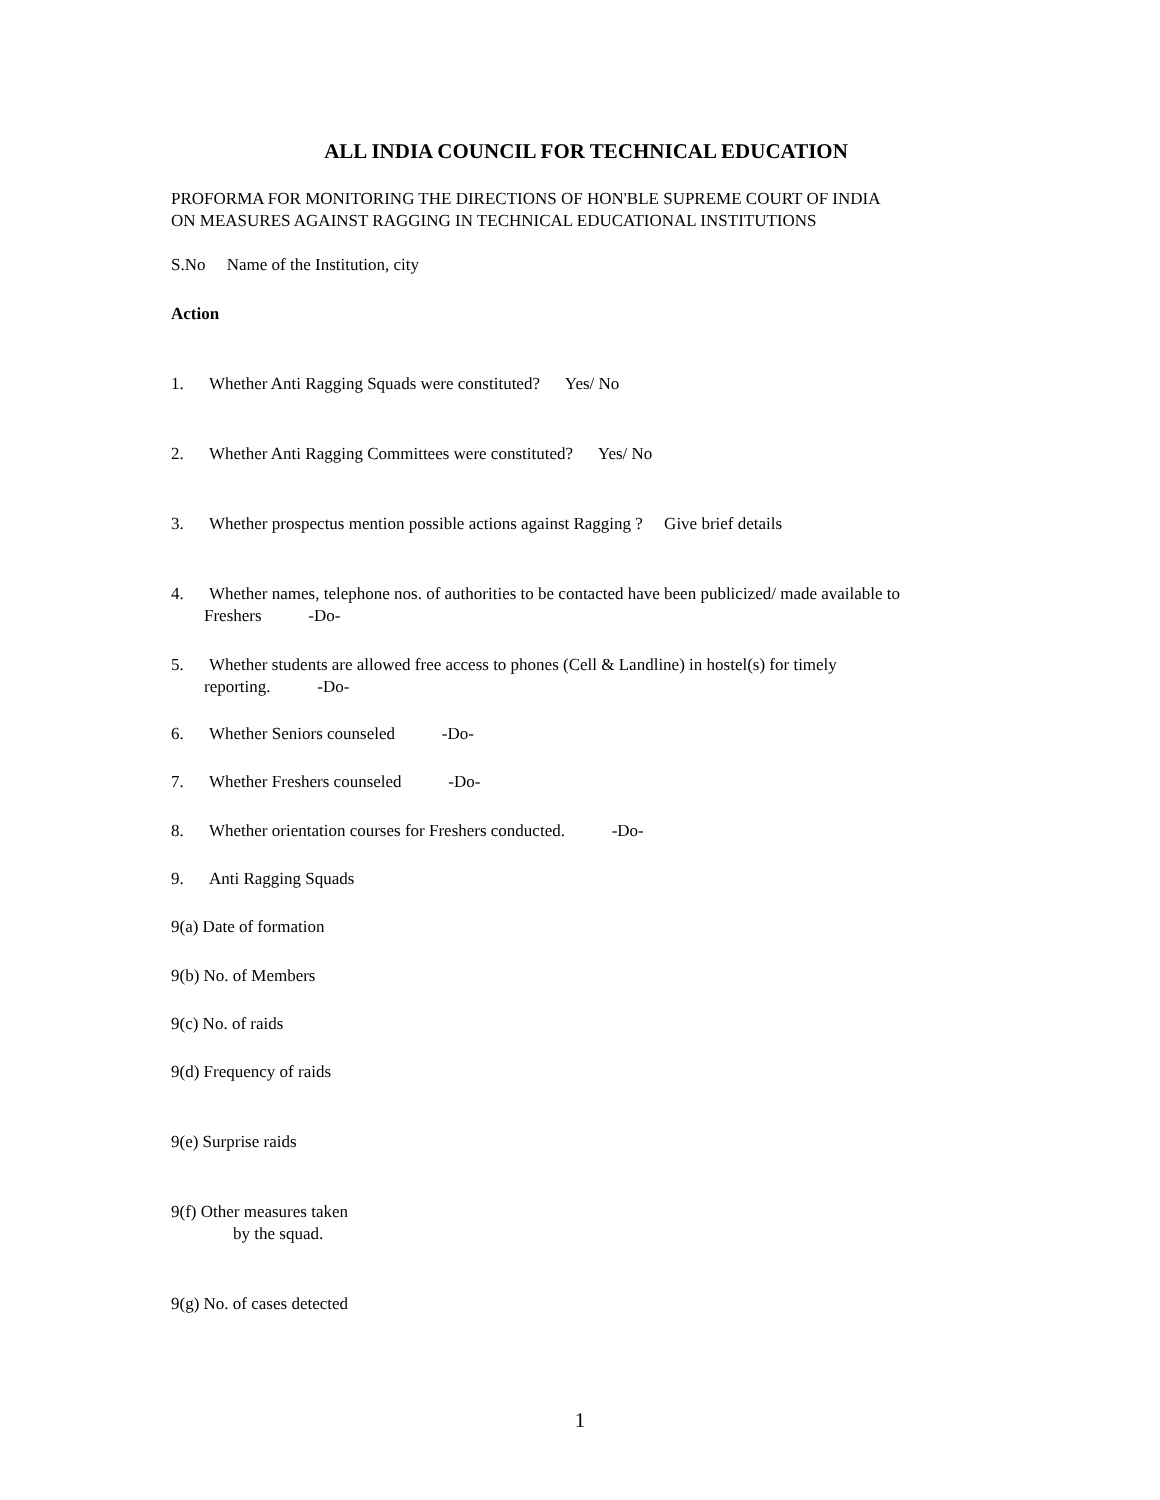ALL INDIA COUNCIL FOR TECHNICAL EDUCATION
PROFORMA FOR MONITORING THE DIRECTIONS OF HON'BLE SUPREME COURT OF INDIA
ON MEASURES AGAINST RAGGING IN TECHNICAL EDUCATIONAL INSTITUTIONS
S.No Name of the Institution, city
Action
1. Whether Anti Ragging Squads were constituted? Yes/ No
2. Whether Anti Ragging Committees were constituted? Yes/ No
3. Whether prospectus mention possible actions against Ragging ? Give brief details
4. Whether names, telephone nos. of authorities to be contacted have been publicized/ made available to
Freshers -Do-
5. Whether students are allowed free access to phones (Cell & Landline) in hostel(s) for timely
reporting. -Do-
6. Whether Seniors counseled -Do-
7. Whether Freshers counseled -Do-
8. Whether orientation courses for Freshers conducted. -Do-
9. Anti Ragging Squads
9(a) Date of formation
9(b) No. of Members
9(c) No. of raids
9(d) Frequency of raids
9(e) Surprise raids
9(f) Other measures taken
by the squad.
9(g) No. of cases detected
1